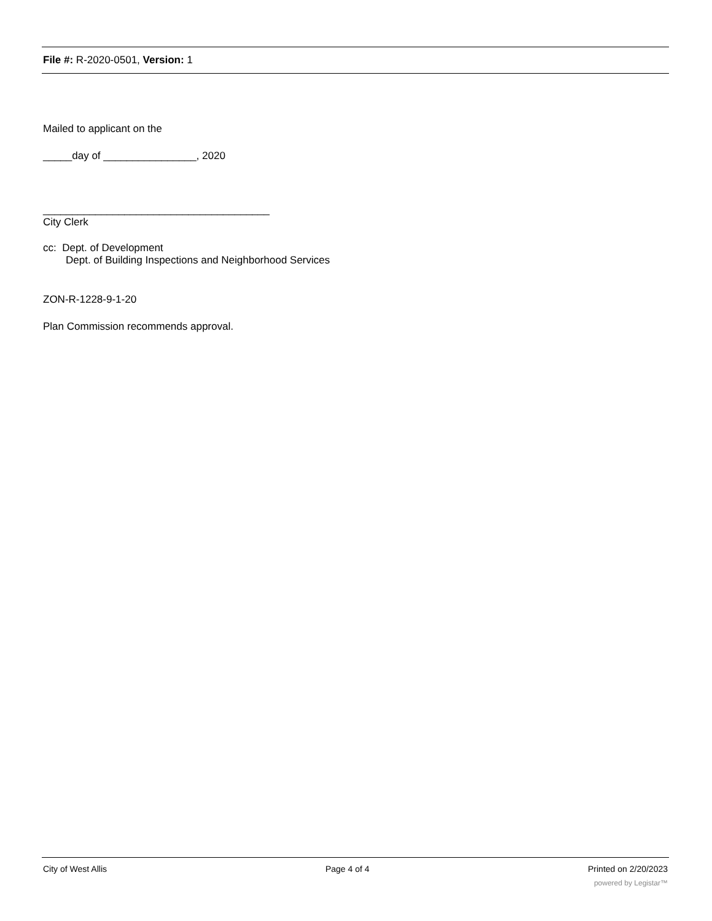File #: R-2020-0501, Version: 1
Mailed to applicant on the
_____day of ________________, 2020
_______________________________________
City Clerk
cc: Dept. of Development
Dept. of Building Inspections and Neighborhood Services
ZON-R-1228-9-1-20
Plan Commission recommends approval.
City of West Allis Page 4 of 4 Printed on 2/20/2023
powered by Legistar™